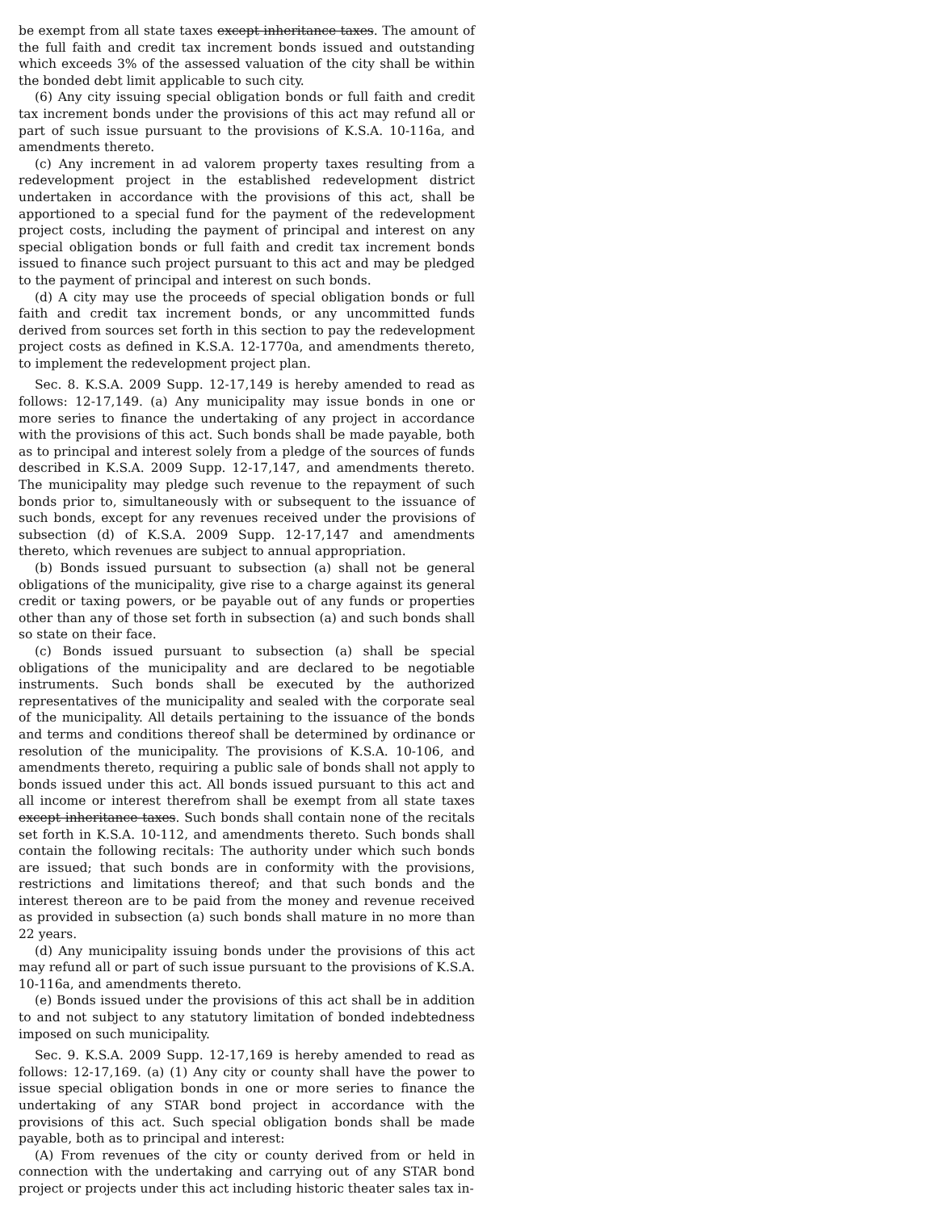be exempt from all state taxes except inheritance taxes. The amount of the full faith and credit tax increment bonds issued and outstanding which exceeds 3% of the assessed valuation of the city shall be within the bonded debt limit applicable to such city.
(6) Any city issuing special obligation bonds or full faith and credit tax increment bonds under the provisions of this act may refund all or part of such issue pursuant to the provisions of K.S.A. 10-116a, and amendments thereto.
(c) Any increment in ad valorem property taxes resulting from a redevelopment project in the established redevelopment district undertaken in accordance with the provisions of this act, shall be apportioned to a special fund for the payment of the redevelopment project costs, including the payment of principal and interest on any special obligation bonds or full faith and credit tax increment bonds issued to finance such project pursuant to this act and may be pledged to the payment of principal and interest on such bonds.
(d) A city may use the proceeds of special obligation bonds or full faith and credit tax increment bonds, or any uncommitted funds derived from sources set forth in this section to pay the redevelopment project costs as defined in K.S.A. 12-1770a, and amendments thereto, to implement the redevelopment project plan.
Sec. 8. K.S.A. 2009 Supp. 12-17,149 is hereby amended to read as follows: 12-17,149. (a) Any municipality may issue bonds in one or more series to finance the undertaking of any project in accordance with the provisions of this act. Such bonds shall be made payable, both as to principal and interest solely from a pledge of the sources of funds described in K.S.A. 2009 Supp. 12-17,147, and amendments thereto. The municipality may pledge such revenue to the repayment of such bonds prior to, simultaneously with or subsequent to the issuance of such bonds, except for any revenues received under the provisions of subsection (d) of K.S.A. 2009 Supp. 12-17,147 and amendments thereto, which revenues are subject to annual appropriation.
(b) Bonds issued pursuant to subsection (a) shall not be general obligations of the municipality, give rise to a charge against its general credit or taxing powers, or be payable out of any funds or properties other than any of those set forth in subsection (a) and such bonds shall so state on their face.
(c) Bonds issued pursuant to subsection (a) shall be special obligations of the municipality and are declared to be negotiable instruments. Such bonds shall be executed by the authorized representatives of the municipality and sealed with the corporate seal of the municipality. All details pertaining to the issuance of the bonds and terms and conditions thereof shall be determined by ordinance or resolution of the municipality. The provisions of K.S.A. 10-106, and amendments thereto, requiring a public sale of bonds shall not apply to bonds issued under this act. All bonds issued pursuant to this act and all income or interest therefrom shall be exempt from all state taxes except inheritance taxes. Such bonds shall contain none of the recitals set forth in K.S.A. 10-112, and amendments thereto. Such bonds shall contain the following recitals: The authority under which such bonds are issued; that such bonds are in conformity with the provisions, restrictions and limitations thereof; and that such bonds and the interest thereon are to be paid from the money and revenue received as provided in subsection (a) such bonds shall mature in no more than 22 years.
(d) Any municipality issuing bonds under the provisions of this act may refund all or part of such issue pursuant to the provisions of K.S.A. 10-116a, and amendments thereto.
(e) Bonds issued under the provisions of this act shall be in addition to and not subject to any statutory limitation of bonded indebtedness imposed on such municipality.
Sec. 9. K.S.A. 2009 Supp. 12-17,169 is hereby amended to read as follows: 12-17,169. (a) (1) Any city or county shall have the power to issue special obligation bonds in one or more series to finance the undertaking of any STAR bond project in accordance with the provisions of this act. Such special obligation bonds shall be made payable, both as to principal and interest:
(A) From revenues of the city or county derived from or held in connection with the undertaking and carrying out of any STAR bond project or projects under this act including historic theater sales tax in-